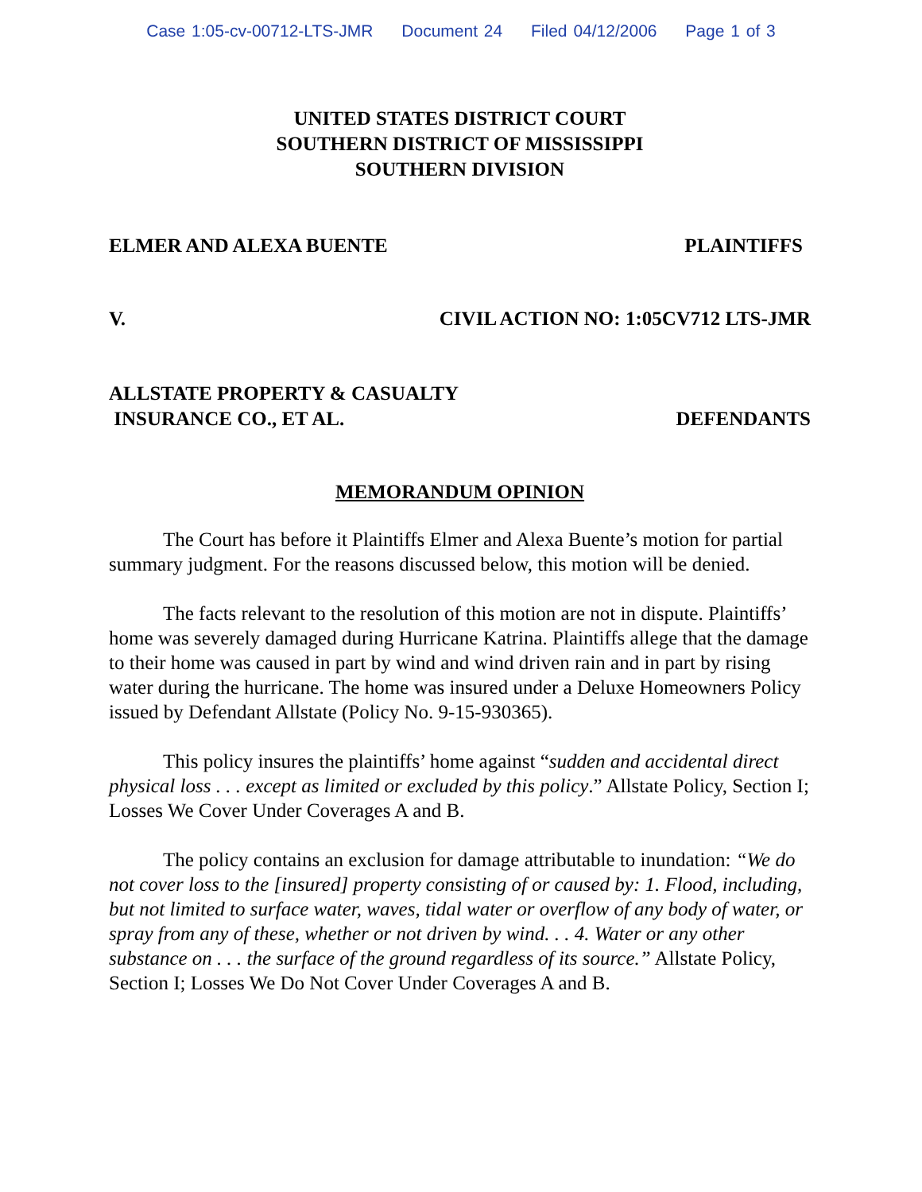Case 1:05-cv-00712-LTS-JMR Document 24 Filed 04/12/2006 Page 1 of 3
UNITED STATES DISTRICT COURT
SOUTHERN DISTRICT OF MISSISSIPPI
SOUTHERN DIVISION
ELMER AND ALEXA BUENTE PLAINTIFFS
V. CIVIL ACTION NO: 1:05CV712 LTS-JMR
ALLSTATE PROPERTY & CASUALTY
INSURANCE CO., ET AL. DEFENDANTS
MEMORANDUM OPINION
The Court has before it Plaintiffs Elmer and Alexa Buente’s motion for partial summary judgment. For the reasons discussed below, this motion will be denied.
The facts relevant to the resolution of this motion are not in dispute. Plaintiffs’ home was severely damaged during Hurricane Katrina. Plaintiffs allege that the damage to their home was caused in part by wind and wind driven rain and in part by rising water during the hurricane. The home was insured under a Deluxe Homeowners Policy issued by Defendant Allstate (Policy No. 9-15-930365).
This policy insures the plaintiffs’ home against “sudden and accidental direct physical loss . . . except as limited or excluded by this policy.” Allstate Policy, Section I; Losses We Cover Under Coverages A and B.
The policy contains an exclusion for damage attributable to inundation: “We do not cover loss to the [insured] property consisting of or caused by: 1. Flood, including, but not limited to surface water, waves, tidal water or overflow of any body of water, or spray from any of these, whether or not driven by wind. . . 4. Water or any other substance on . . . the surface of the ground regardless of its source.” Allstate Policy, Section I; Losses We Do Not Cover Under Coverages A and B.